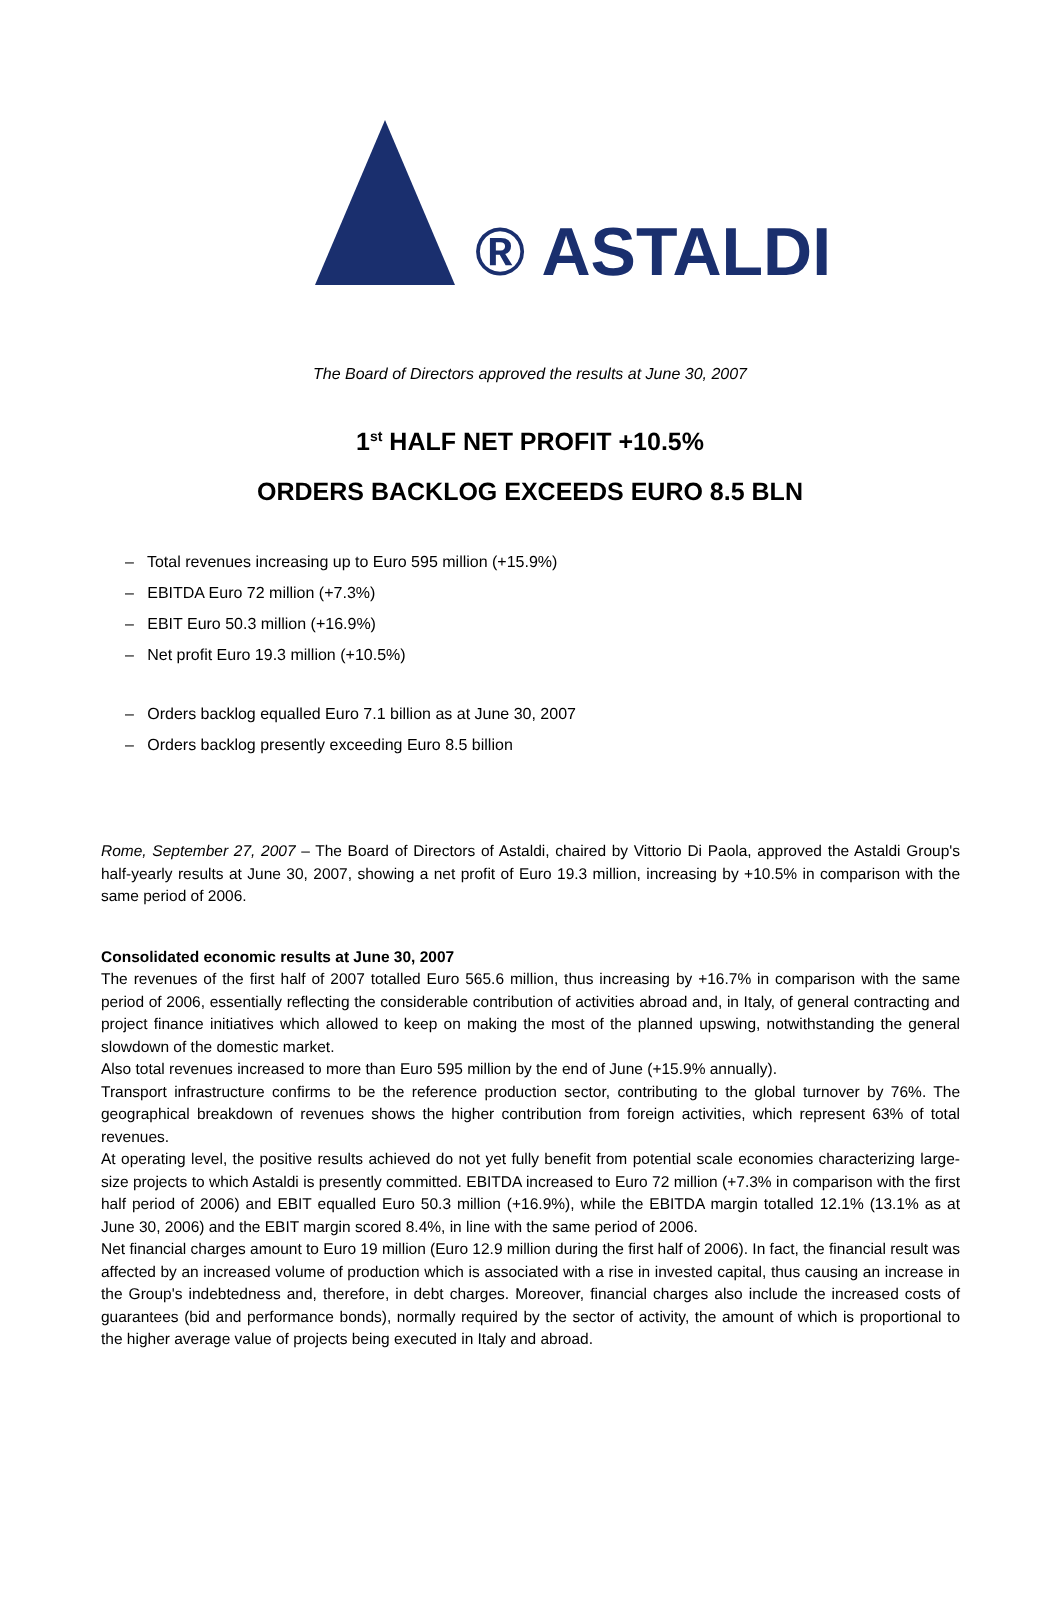® ASTALDI
The Board of Directors approved the results at June 30, 2007
1<sup>st</sup> HALF NET PROFIT +10.5%
ORDERS BACKLOG EXCEEDS EURO 8.5 BLN
– Total revenues increasing up to Euro 595 million (+15.9%)
– EBITDA Euro 72 million (+7.3%)
– EBIT Euro 50.3 million (+16.9%)
– Net profit Euro 19.3 million (+10.5%)
– Orders backlog equalled Euro 7.1 billion as at June 30, 2007
– Orders backlog presently exceeding Euro 8.5 billion
Rome, September 27, 2007 – The Board of Directors of Astaldi, chaired by Vittorio Di Paola, approved the Astaldi Group's half-yearly results at June 30, 2007, showing a net profit of Euro 19.3 million, increasing by +10.5% in comparison with the same period of 2006.
Consolidated economic results at June 30, 2007
The revenues of the first half of 2007 totalled Euro 565.6 million, thus increasing by +16.7% in comparison with the same period of 2006, essentially reflecting the considerable contribution of activities abroad and, in Italy, of general contracting and project finance initiatives which allowed to keep on making the most of the planned upswing, notwithstanding the general slowdown of the domestic market.
Also total revenues increased to more than Euro 595 million by the end of June (+15.9% annually).
Transport infrastructure confirms to be the reference production sector, contributing to the global turnover by 76%. The geographical breakdown of revenues shows the higher contribution from foreign activities, which represent 63% of total revenues.
At operating level, the positive results achieved do not yet fully benefit from potential scale economies characterizing large-size projects to which Astaldi is presently committed. EBITDA increased to Euro 72 million (+7.3% in comparison with the first half period of 2006) and EBIT equalled Euro 50.3 million (+16.9%), while the EBITDA margin totalled 12.1% (13.1% as at June 30, 2006) and the EBIT margin scored 8.4%, in line with the same period of 2006.
Net financial charges amount to Euro 19 million (Euro 12.9 million during the first half of 2006). In fact, the financial result was affected by an increased volume of production which is associated with a rise in invested capital, thus causing an increase in the Group's indebtedness and, therefore, in debt charges. Moreover, financial charges also include the increased costs of guarantees (bid and performance bonds), normally required by the sector of activity, the amount of which is proportional to the higher average value of projects being executed in Italy and abroad.